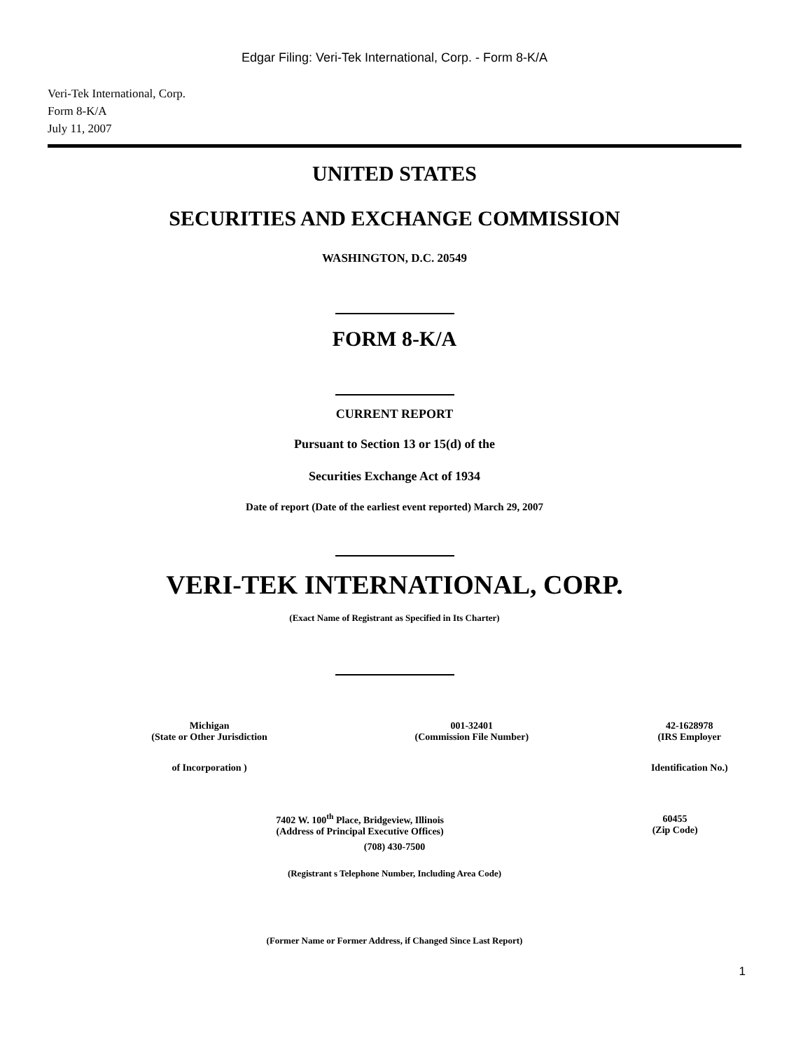Edgar Filing: Veri-Tek International, Corp. - Form 8-K/A
Veri-Tek International, Corp.
Form 8-K/A
July 11, 2007
UNITED STATES
SECURITIES AND EXCHANGE COMMISSION
WASHINGTON, D.C. 20549
FORM 8-K/A
CURRENT REPORT
Pursuant to Section 13 or 15(d) of the
Securities Exchange Act of 1934
Date of report (Date of the earliest event reported) March 29, 2007
VERI-TEK INTERNATIONAL, CORP.
(Exact Name of Registrant as Specified in Its Charter)
| Michigan (State or Other Jurisdiction | 001-32401 (Commission File Number) | 42-1628978 (IRS Employer |
| of Incorporation ) | | Identification No.) |
| 7402 W. 100<sup>th</sup> Place, Bridgeview, Illinois (Address of Principal Executive Offices) | 60455 (Zip Code) |
(708) 430-7500
(Registrant s Telephone Number, Including Area Code)
(Former Name or Former Address, if Changed Since Last Report)
1